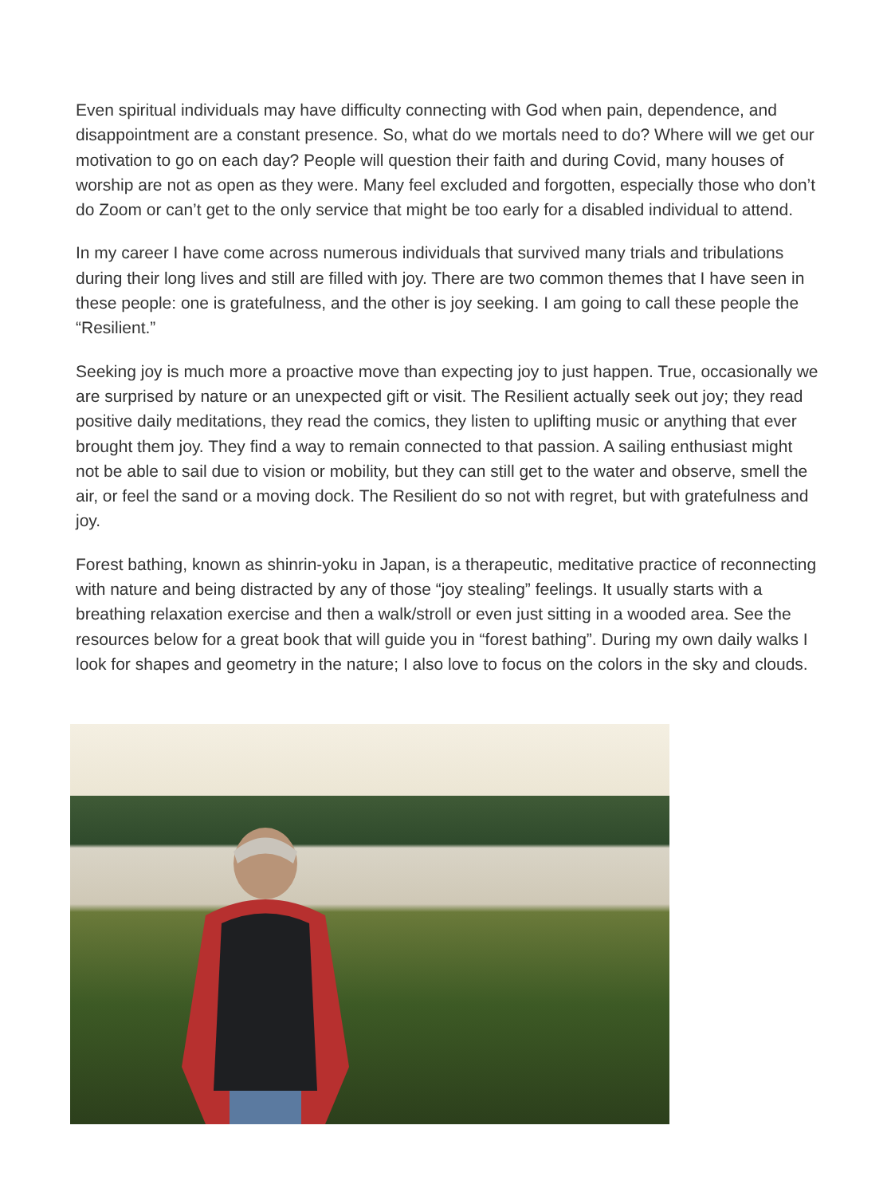Even spiritual individuals may have difficulty connecting with God when pain, dependence, and disappointment are a constant presence. So, what do we mortals need to do? Where will we get our motivation to go on each day? People will question their faith and during Covid, many houses of worship are not as open as they were. Many feel excluded and forgotten, especially those who don’t do Zoom or can’t get to the only service that might be too early for a disabled individual to attend.
In my career I have come across numerous individuals that survived many trials and tribulations during their long lives and still are filled with joy. There are two common themes that I have seen in these people: one is gratefulness, and the other is joy seeking. I am going to call these people the “Resilient.”
Seeking joy is much more a proactive move than expecting joy to just happen. True, occasionally we are surprised by nature or an unexpected gift or visit. The Resilient actually seek out joy; they read positive daily meditations, they read the comics, they listen to uplifting music or anything that ever brought them joy. They find a way to remain connected to that passion. A sailing enthusiast might not be able to sail due to vision or mobility, but they can still get to the water and observe, smell the air, or feel the sand or a moving dock. The Resilient do so not with regret, but with gratefulness and joy.
Forest bathing, known as shinrin-yoku in Japan, is a therapeutic, meditative practice of reconnecting with nature and being distracted by any of those “joy stealing” feelings. It usually starts with a breathing relaxation exercise and then a walk/stroll or even just sitting in a wooded area. See the resources below for a great book that will guide you in “forest bathing”. During my own daily walks I look for shapes and geometry in the nature; I also love to focus on the colors in the sky and clouds.